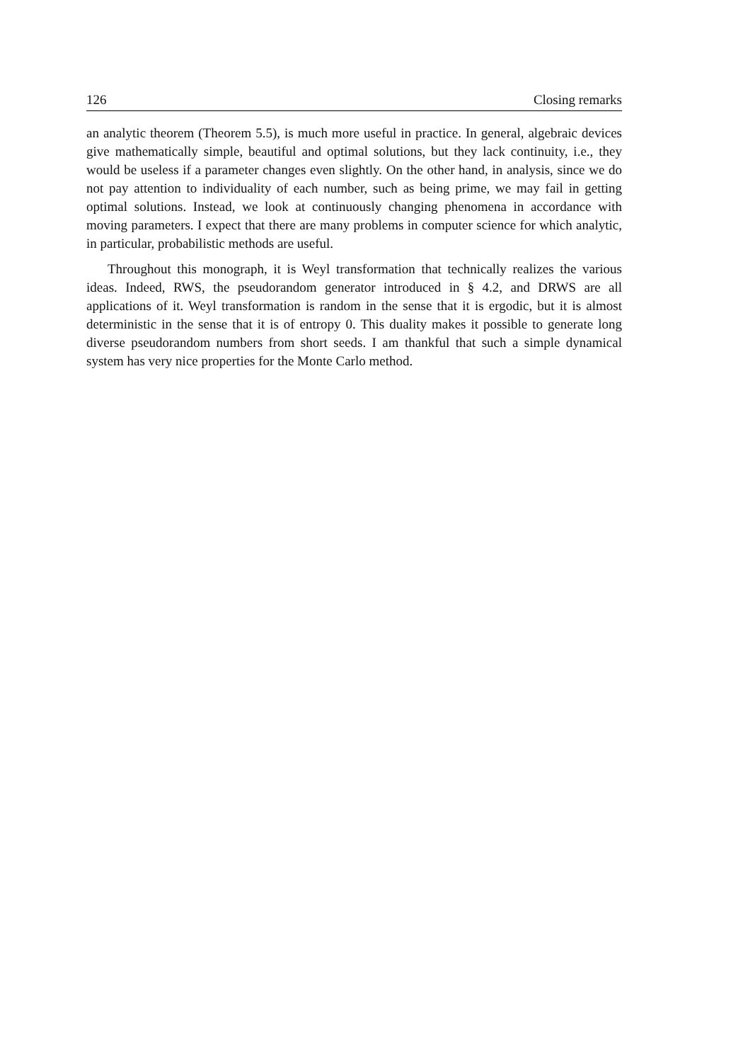126 Closing remarks
an analytic theorem (Theorem 5.5), is much more useful in practice. In general, algebraic devices give mathematically simple, beautiful and optimal solutions, but they lack continuity, i.e., they would be useless if a parameter changes even slightly. On the other hand, in analysis, since we do not pay attention to individuality of each number, such as being prime, we may fail in getting optimal solutions. Instead, we look at continuously changing phenomena in accordance with moving parameters. I expect that there are many problems in computer science for which analytic, in particular, probabilistic methods are useful.
Throughout this monograph, it is Weyl transformation that technically realizes the various ideas. Indeed, RWS, the pseudorandom generator introduced in § 4.2, and DRWS are all applications of it. Weyl transformation is random in the sense that it is ergodic, but it is almost deterministic in the sense that it is of entropy 0. This duality makes it possible to generate long diverse pseudorandom numbers from short seeds. I am thankful that such a simple dynamical system has very nice properties for the Monte Carlo method.